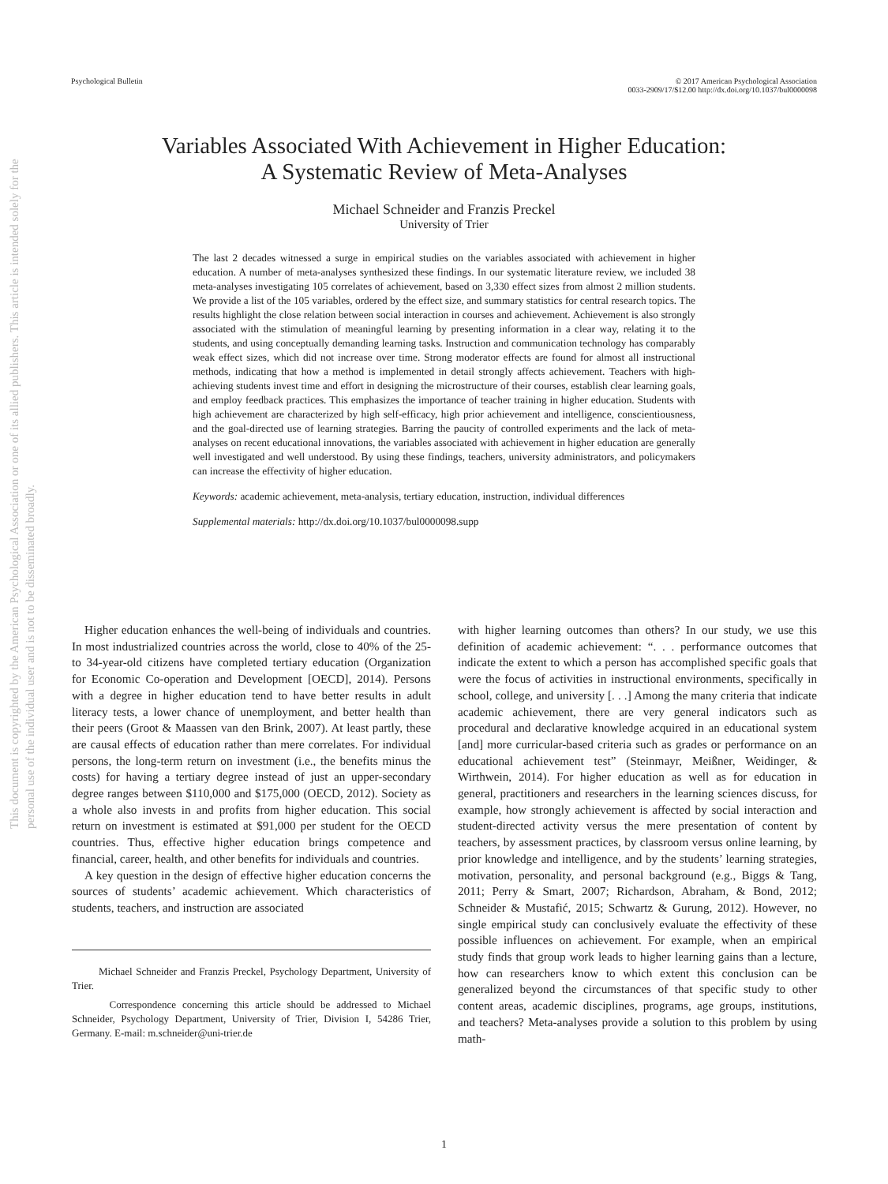This document is copyrighted by the American Psychological Association or one of its allied publishers. This article is intended solely for the personal use of the individual user and is not to be disseminated broadly.
Psychological Bulletin © 2017 American Psychological Association
0033-2909/17/$12.00 http://dx.doi.org/10.1037/bul0000098
Variables Associated With Achievement in Higher Education:
A Systematic Review of Meta-Analyses
Michael Schneider and Franzis Preckel
University of Trier
The last 2 decades witnessed a surge in empirical studies on the variables associated with achievement in higher education. A number of meta-analyses synthesized these findings. In our systematic literature review, we included 38 meta-analyses investigating 105 correlates of achievement, based on 3,330 effect sizes from almost 2 million students. We provide a list of the 105 variables, ordered by the effect size, and summary statistics for central research topics. The results highlight the close relation between social interaction in courses and achievement. Achievement is also strongly associated with the stimulation of meaningful learning by presenting information in a clear way, relating it to the students, and using conceptually demanding learning tasks. Instruction and communication technology has comparably weak effect sizes, which did not increase over time. Strong moderator effects are found for almost all instructional methods, indicating that how a method is implemented in detail strongly affects achievement. Teachers with high-achieving students invest time and effort in designing the microstructure of their courses, establish clear learning goals, and employ feedback practices. This emphasizes the importance of teacher training in higher education. Students with high achievement are characterized by high self-efficacy, high prior achievement and intelligence, conscientiousness, and the goal-directed use of learning strategies. Barring the paucity of controlled experiments and the lack of meta-analyses on recent educational innovations, the variables associated with achievement in higher education are generally well investigated and well understood. By using these findings, teachers, university administrators, and policymakers can increase the effectivity of higher education.
Keywords: academic achievement, meta-analysis, tertiary education, instruction, individual differences
Supplemental materials: http://dx.doi.org/10.1037/bul0000098.supp
Higher education enhances the well-being of individuals and countries. In most industrialized countries across the world, close to 40% of the 25- to 34-year-old citizens have completed tertiary education (Organization for Economic Co-operation and Development [OECD], 2014). Persons with a degree in higher education tend to have better results in adult literacy tests, a lower chance of unemployment, and better health than their peers (Groot & Maassen van den Brink, 2007). At least partly, these are causal effects of education rather than mere correlates. For individual persons, the long-term return on investment (i.e., the benefits minus the costs) for having a tertiary degree instead of just an upper-secondary degree ranges between $110,000 and $175,000 (OECD, 2012). Society as a whole also invests in and profits from higher education. This social return on investment is estimated at $91,000 per student for the OECD countries. Thus, effective higher education brings competence and financial, career, health, and other benefits for individuals and countries.
A key question in the design of effective higher education concerns the sources of students’ academic achievement. Which characteristics of students, teachers, and instruction are associated
Michael Schneider and Franzis Preckel, Psychology Department, University of Trier.
Correspondence concerning this article should be addressed to Michael Schneider, Psychology Department, University of Trier, Division I, 54286 Trier, Germany. E-mail: m.schneider@uni-trier.de
with higher learning outcomes than others? In our study, we use this definition of academic achievement: “. . . performance outcomes that indicate the extent to which a person has accomplished specific goals that were the focus of activities in instructional environments, specifically in school, college, and university [. . .] Among the many criteria that indicate academic achievement, there are very general indicators such as procedural and declarative knowledge acquired in an educational system [and] more curricular-based criteria such as grades or performance on an educational achievement test” (Steinmayr, Meißner, Weidinger, & Wirthwein, 2014). For higher education as well as for education in general, practitioners and researchers in the learning sciences discuss, for example, how strongly achievement is affected by social interaction and student-directed activity versus the mere presentation of content by teachers, by assessment practices, by classroom versus online learning, by prior knowledge and intelligence, and by the students’ learning strategies, motivation, personality, and personal background (e.g., Biggs & Tang, 2011; Perry & Smart, 2007; Richardson, Abraham, & Bond, 2012; Schneider & Mustafić, 2015; Schwartz & Gurung, 2012). However, no single empirical study can conclusively evaluate the effectivity of these possible influences on achievement. For example, when an empirical study finds that group work leads to higher learning gains than a lecture, how can researchers know to which extent this conclusion can be generalized beyond the circumstances of that specific study to other content areas, academic disciplines, programs, age groups, institutions, and teachers? Meta-analyses provide a solution to this problem by using math-
1